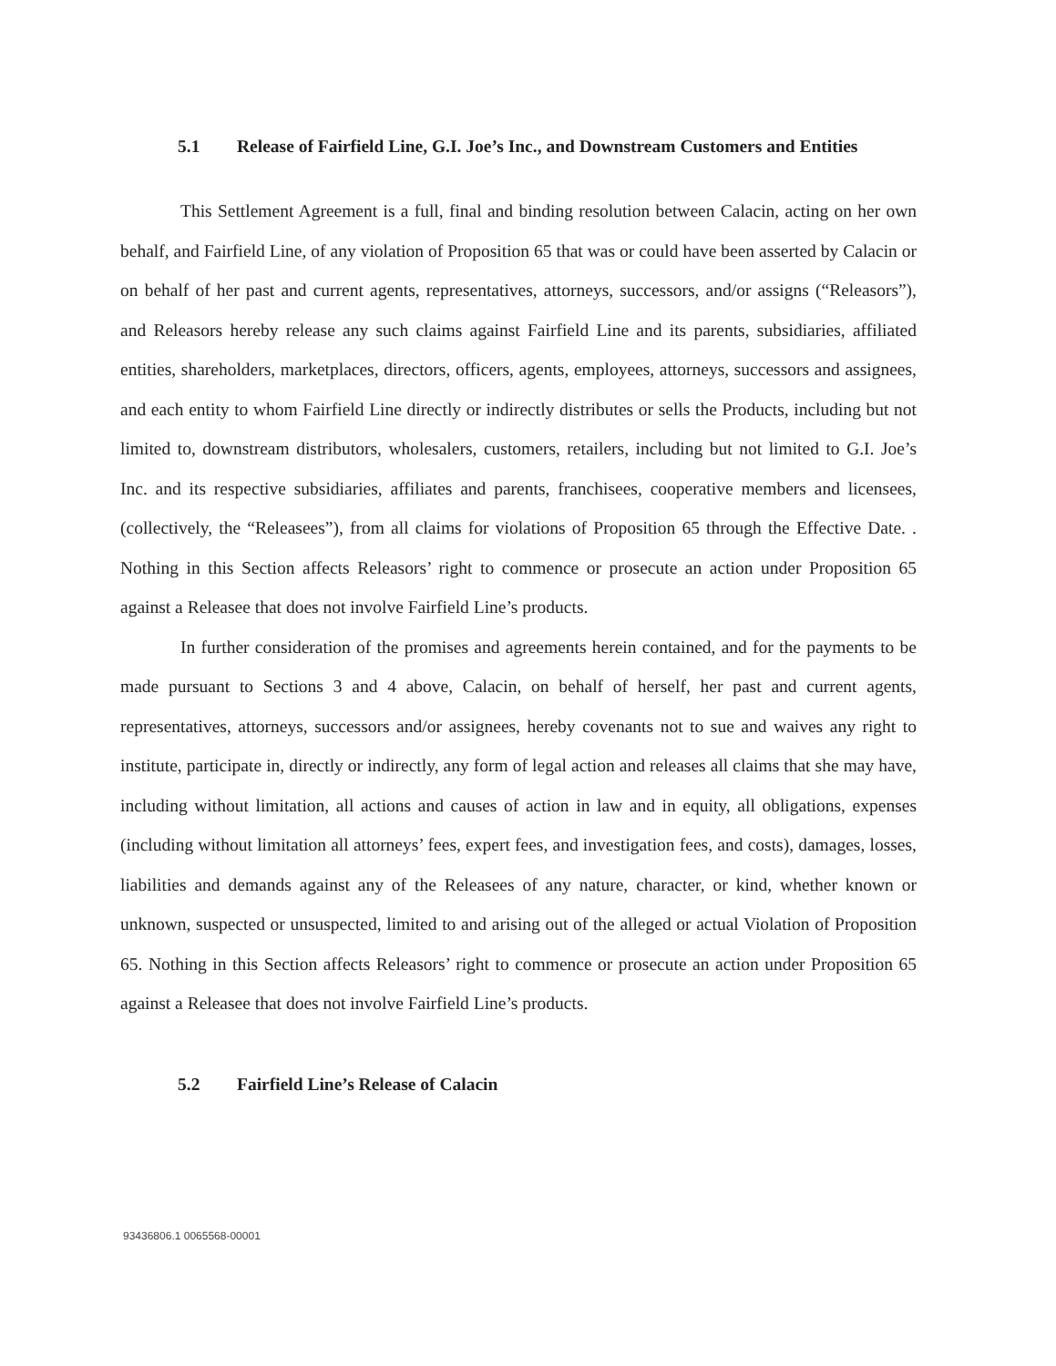5.1 Release of Fairfield Line, G.I. Joe’s Inc., and Downstream Customers and Entities
This Settlement Agreement is a full, final and binding resolution between Calacin, acting on her own behalf, and Fairfield Line, of any violation of Proposition 65 that was or could have been asserted by Calacin or on behalf of her past and current agents, representatives, attorneys, successors, and/or assigns (“Releasors”), and Releasors hereby release any such claims against Fairfield Line and its parents, subsidiaries, affiliated entities, shareholders, marketplaces, directors, officers, agents, employees, attorneys, successors and assignees, and each entity to whom Fairfield Line directly or indirectly distributes or sells the Products, including but not limited to, downstream distributors, wholesalers, customers, retailers, including but not limited to G.I. Joe’s Inc. and its respective subsidiaries, affiliates and parents, franchisees, cooperative members and licensees, (collectively, the “Releasees”), from all claims for violations of Proposition 65 through the Effective Date. . Nothing in this Section affects Releasors’ right to commence or prosecute an action under Proposition 65 against a Releasee that does not involve Fairfield Line’s products.
In further consideration of the promises and agreements herein contained, and for the payments to be made pursuant to Sections 3 and 4 above, Calacin, on behalf of herself, her past and current agents, representatives, attorneys, successors and/or assignees, hereby covenants not to sue and waives any right to institute, participate in, directly or indirectly, any form of legal action and releases all claims that she may have, including without limitation, all actions and causes of action in law and in equity, all obligations, expenses (including without limitation all attorneys’ fees, expert fees, and investigation fees, and costs), damages, losses, liabilities and demands against any of the Releasees of any nature, character, or kind, whether known or unknown, suspected or unsuspected, limited to and arising out of the alleged or actual Violation of Proposition 65. Nothing in this Section affects Releasors’ right to commence or prosecute an action under Proposition 65 against a Releasee that does not involve Fairfield Line’s products.
5.2 Fairfield Line’s Release of Calacin
93436806.1 0065568-00001